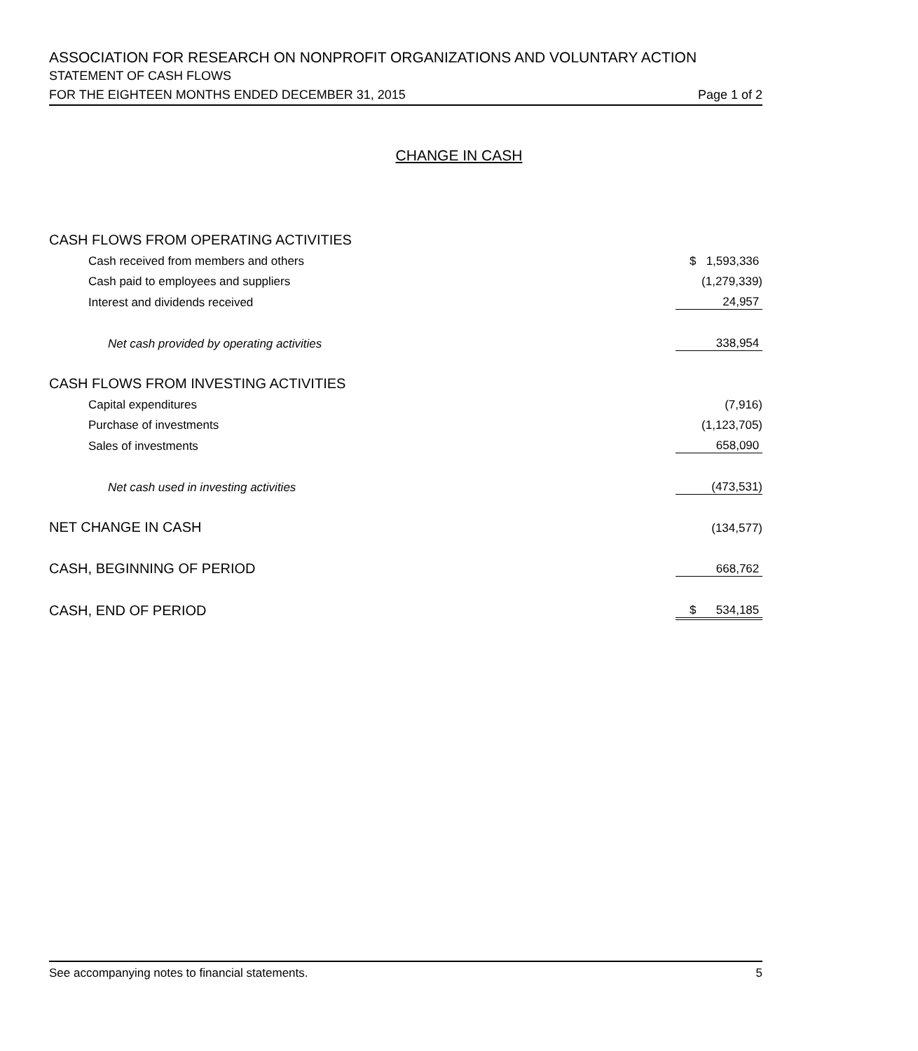ASSOCIATION FOR RESEARCH ON NONPROFIT ORGANIZATIONS AND VOLUNTARY ACTION
STATEMENT OF CASH FLOWS
FOR THE EIGHTEEN MONTHS ENDED DECEMBER 31, 2015 Page 1 of 2
CHANGE IN CASH
| CASH FLOWS FROM OPERATING ACTIVITIES | |
| Cash received from members and others | $ 1,593,336 |
| Cash paid to employees and suppliers | (1,279,339) |
| Interest and dividends received | 24,957 |
| Net cash provided by operating activities | 338,954 |
| CASH FLOWS FROM INVESTING ACTIVITIES | |
| Capital expenditures | (7,916) |
| Purchase of investments | (1,123,705) |
| Sales of investments | 658,090 |
| Net cash used in investing activities | (473,531) |
| NET CHANGE IN CASH | (134,577) |
| CASH, BEGINNING OF PERIOD | 668,762 |
| CASH, END OF PERIOD | $ 534,185 |
See accompanying notes to financial statements. 5